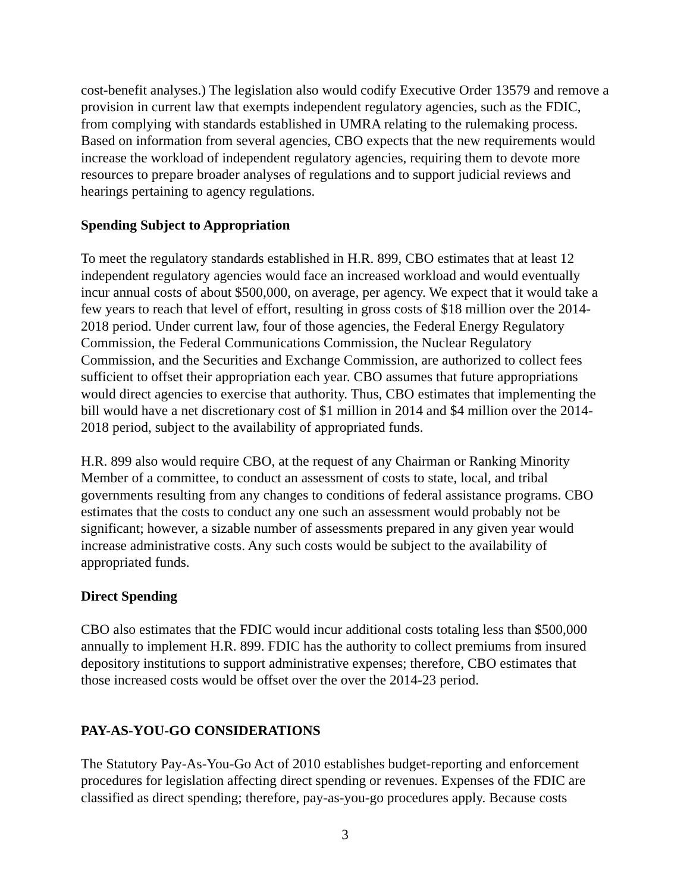cost-benefit analyses.) The legislation also would codify Executive Order 13579 and remove a provision in current law that exempts independent regulatory agencies, such as the FDIC, from complying with standards established in UMRA relating to the rulemaking process. Based on information from several agencies, CBO expects that the new requirements would increase the workload of independent regulatory agencies, requiring them to devote more resources to prepare broader analyses of regulations and to support judicial reviews and hearings pertaining to agency regulations.
Spending Subject to Appropriation
To meet the regulatory standards established in H.R. 899, CBO estimates that at least 12 independent regulatory agencies would face an increased workload and would eventually incur annual costs of about $500,000, on average, per agency. We expect that it would take a few years to reach that level of effort, resulting in gross costs of $18 million over the 2014-2018 period. Under current law, four of those agencies, the Federal Energy Regulatory Commission, the Federal Communications Commission, the Nuclear Regulatory Commission, and the Securities and Exchange Commission, are authorized to collect fees sufficient to offset their appropriation each year. CBO assumes that future appropriations would direct agencies to exercise that authority. Thus, CBO estimates that implementing the bill would have a net discretionary cost of $1 million in 2014 and $4 million over the 2014-2018 period, subject to the availability of appropriated funds.
H.R. 899 also would require CBO, at the request of any Chairman or Ranking Minority Member of a committee, to conduct an assessment of costs to state, local, and tribal governments resulting from any changes to conditions of federal assistance programs. CBO estimates that the costs to conduct any one such an assessment would probably not be significant; however, a sizable number of assessments prepared in any given year would increase administrative costs. Any such costs would be subject to the availability of appropriated funds.
Direct Spending
CBO also estimates that the FDIC would incur additional costs totaling less than $500,000 annually to implement H.R. 899. FDIC has the authority to collect premiums from insured depository institutions to support administrative expenses; therefore, CBO estimates that those increased costs would be offset over the over the 2014-23 period.
PAY-AS-YOU-GO CONSIDERATIONS
The Statutory Pay-As-You-Go Act of 2010 establishes budget-reporting and enforcement procedures for legislation affecting direct spending or revenues. Expenses of the FDIC are classified as direct spending; therefore, pay-as-you-go procedures apply. Because costs
3